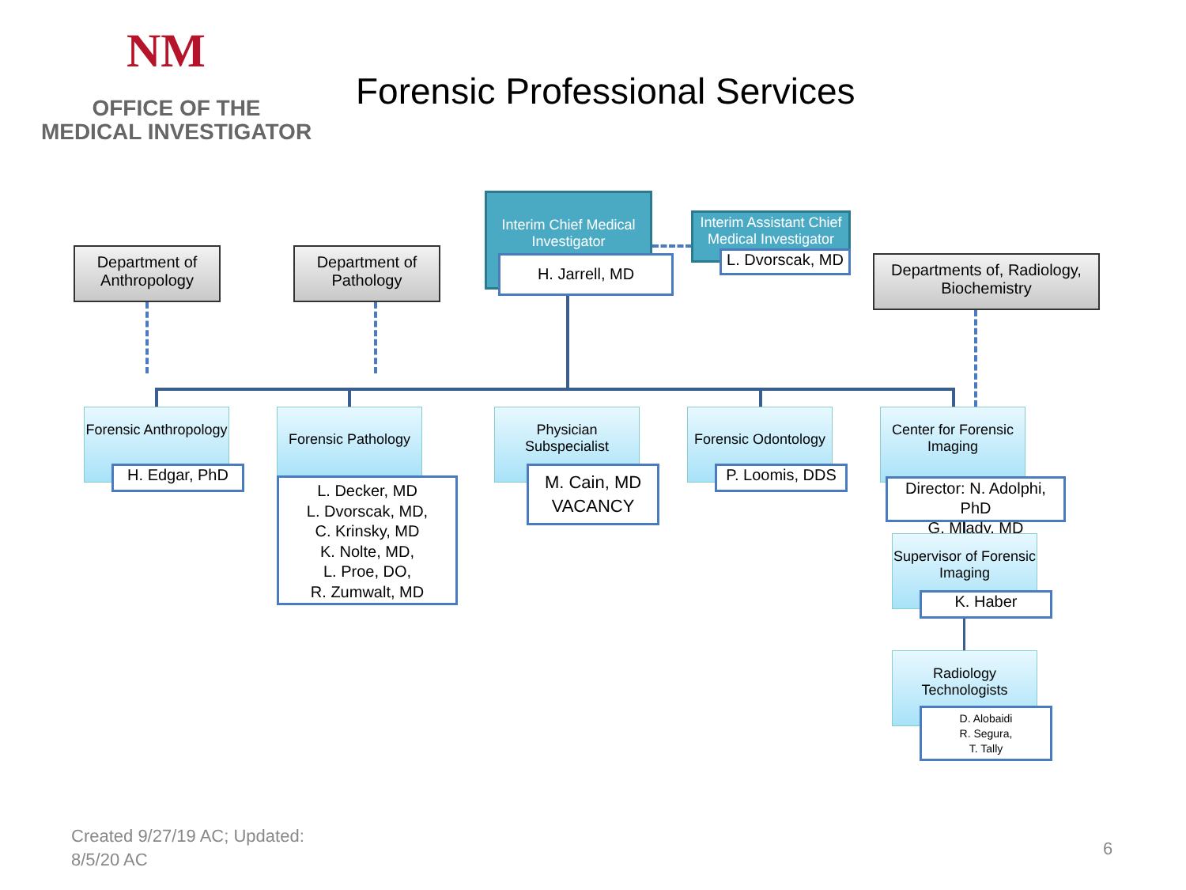NM
OFFICE OF THE
MEDICAL INVESTIGATOR
Forensic Professional Services
Department of Anthropology
Department of Pathology
Interim Chief Medical Investigator
H. Jarrell, MD
Interim Assistant Chief Medical Investigator
L. Dvorscak, MD
Departments of, Radiology, Biochemistry
Forensic Anthropology
H. Edgar, PhD
Forensic Pathology
L. Decker, MD
L. Dvorscak, MD,
C. Krinsky, MD
K. Nolte, MD,
L. Proe, DO,
R. Zumwalt, MD
Physician Subspecialist
M. Cain, MD
VACANCY
Forensic Odontology
P. Loomis, DDS
Center for Forensic Imaging
Director: N. Adolphi, PhD
G. Mlady, MD
Supervisor of Forensic Imaging
K. Haber
Radiology Technologists
D. Alobaidi
R. Segura,
T. Tally
Created 9/27/19 AC; Updated:
8/5/20 AC
6